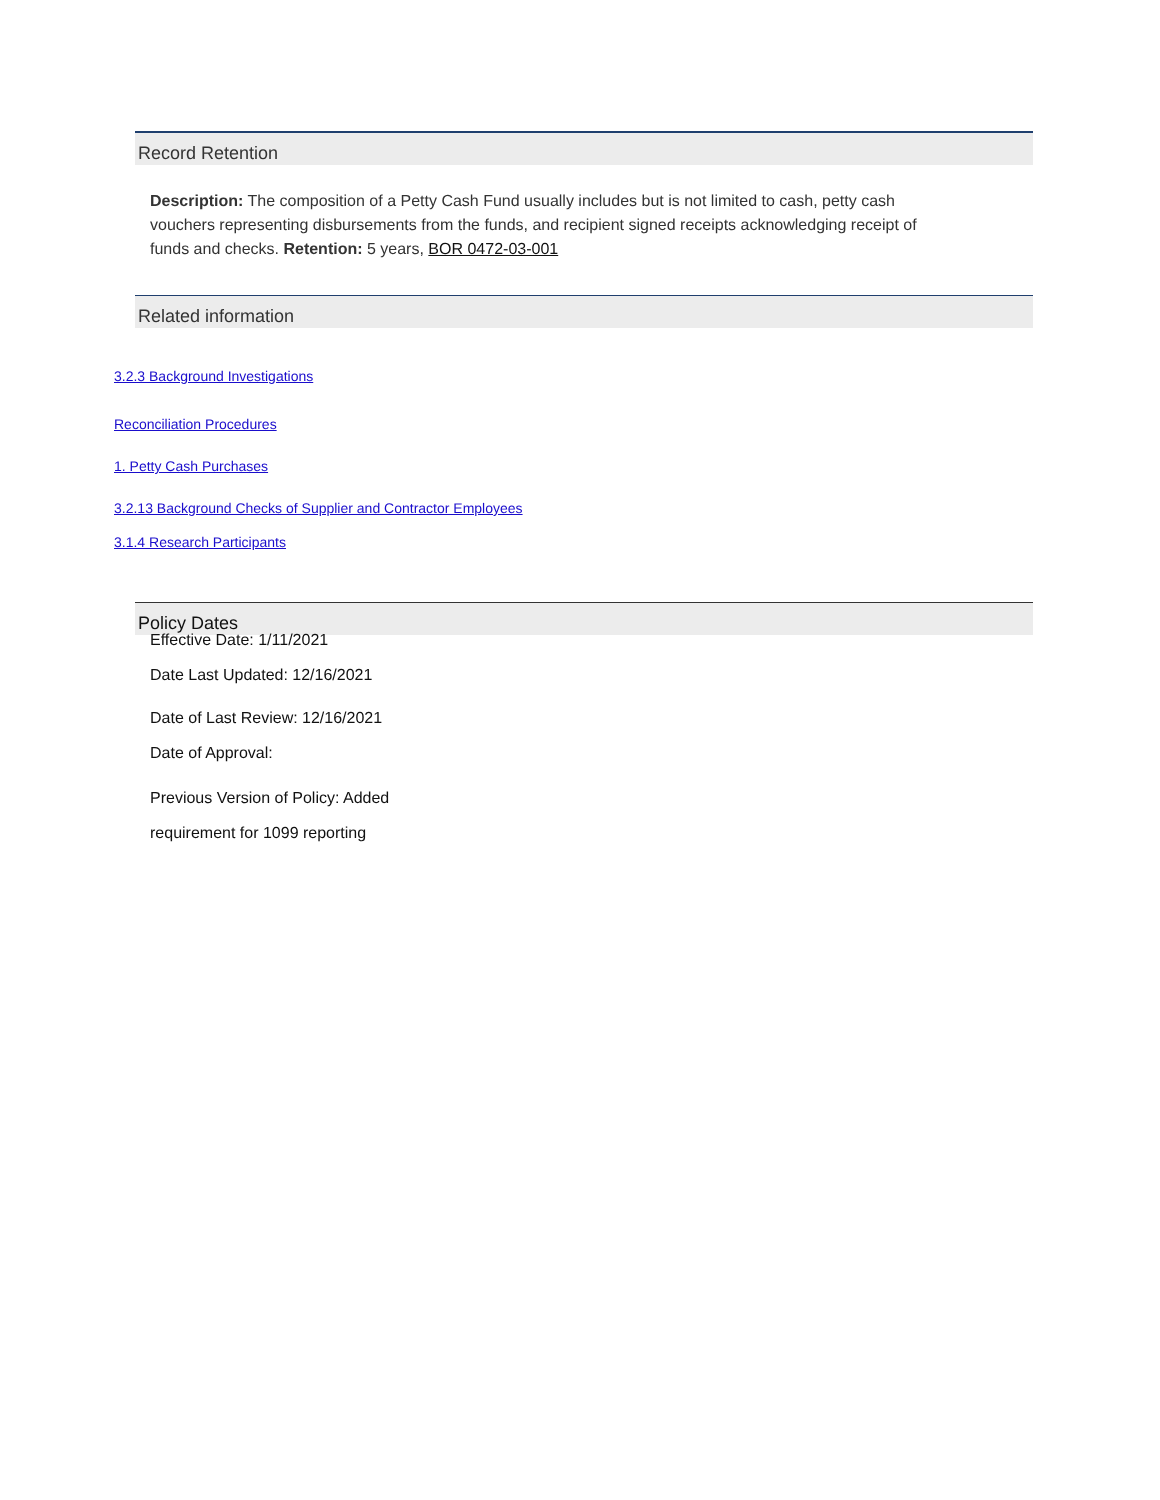Record Retention
Description: The composition of a Petty Cash Fund usually includes but is not limited to cash, petty cash vouchers representing disbursements from the funds, and recipient signed receipts acknowledging receipt of funds and checks. Retention: 5 years, BOR 0472-03-001
Related information
3.2.3 Background Investigations
Reconciliation Procedures
1. Petty Cash Purchases
3.2.13 Background Checks of Supplier and Contractor Employees
3.1.4 Research Participants
Policy Dates
Effective Date: 1/11/2021
Date Last Updated: 12/16/2021
Date of Last Review: 12/16/2021
Date of Approval:
Previous Version of Policy: Added
requirement for 1099 reporting